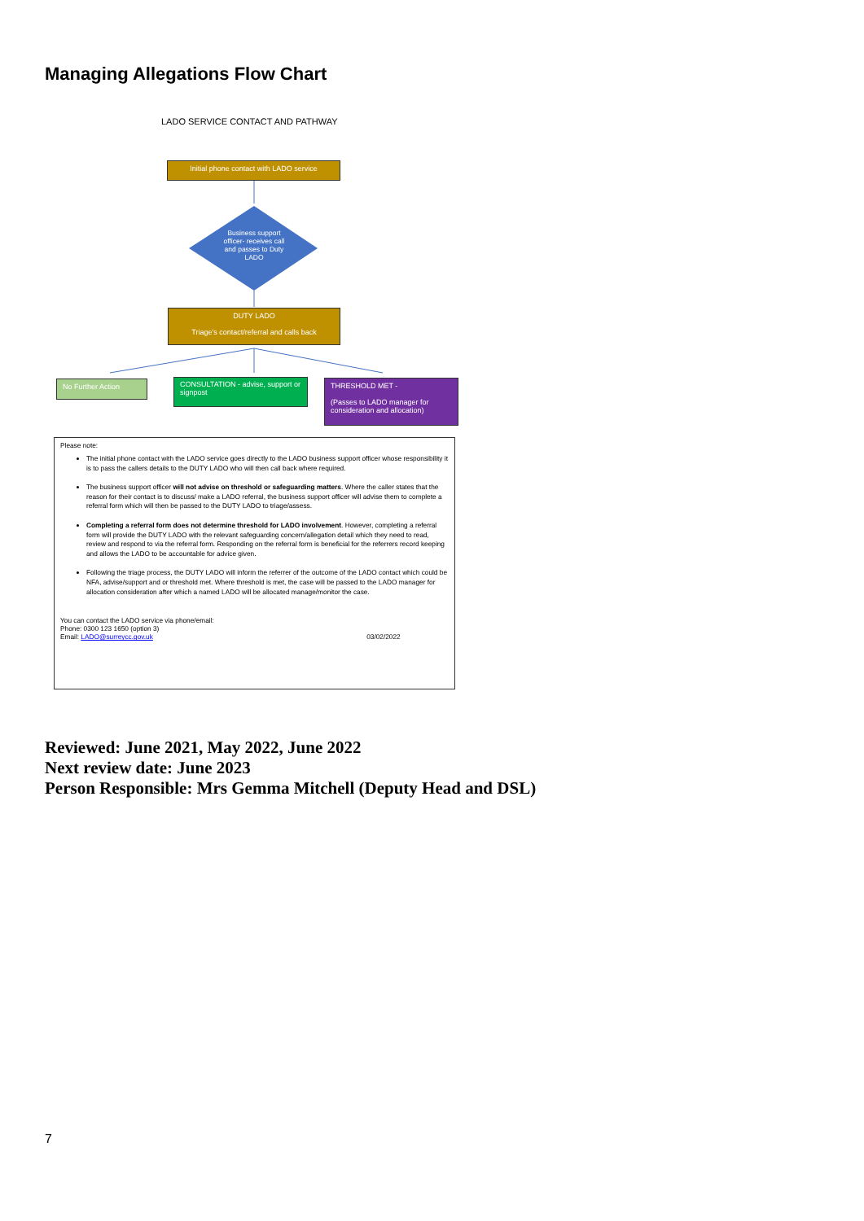Managing Allegations Flow Chart
LADO SERVICE CONTACT AND PATHWAY
Initial phone contact with LADO service
Business support officer- receives call and passes to Duty LADO
DUTY LADO
Triage's contact/referral and calls back
No Further Action
CONSULTATION - advise, support or signpost
THRESHOLD MET -
(Passes to LADO manager for consideration and allocation)
Please note:
The initial phone contact with the LADO service goes directly to the LADO business support officer whose responsibility it is to pass the callers details to the DUTY LADO who will then call back where required.
The business support officer will not advise on threshold or safeguarding matters. Where the caller states that the reason for their contact is to discuss/ make a LADO referral, the business support officer will advise them to complete a referral form which will then be passed to the DUTY LADO to triage/assess.
Completing a referral form does not determine threshold for LADO involvement. However, completing a referral form will provide the DUTY LADO with the relevant safeguarding concern/allegation detail which they need to read, review and respond to via the referral form. Responding on the referral form is beneficial for the referrers record keeping and allows the LADO to be accountable for advice given.
Following the triage process, the DUTY LADO will inform the referrer of the outcome of the LADO contact which could be NFA, advise/support and or threshold met. Where threshold is met, the case will be passed to the LADO manager for allocation consideration after which a named LADO will be allocated manage/monitor the case.
You can contact the LADO service via phone/email:
Phone: 0300 123 1650 (option 3)
Email: LADO@surreycc.gov.uk 03/02/2022
Reviewed: June 2021, May 2022, June 2022
Next review date: June 2023
Person Responsible: Mrs Gemma Mitchell (Deputy Head and DSL)
7